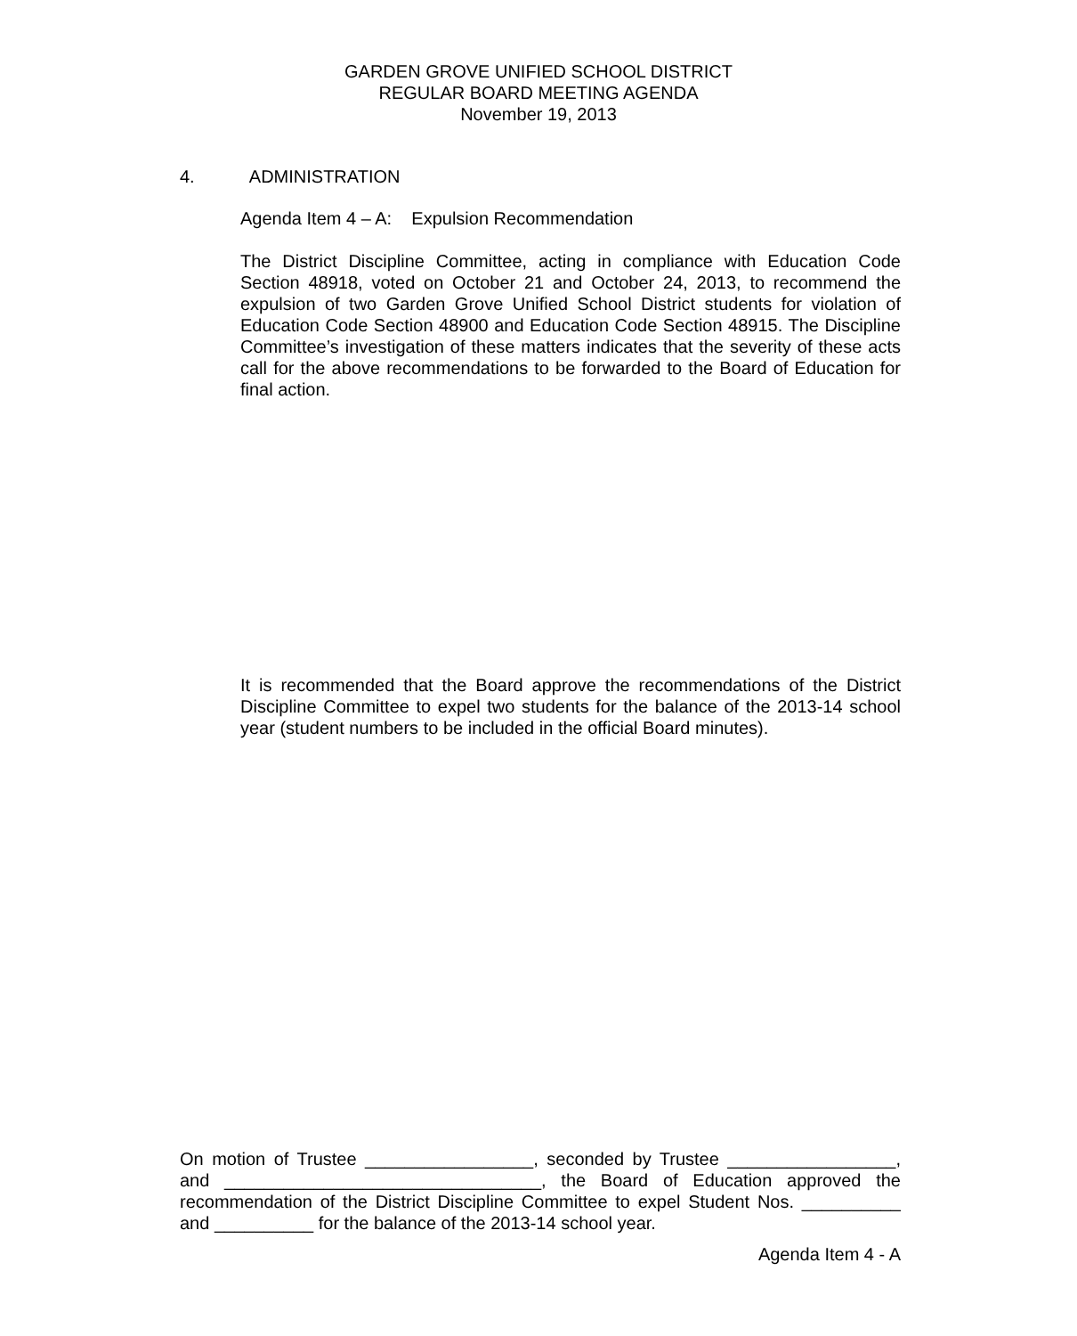GARDEN GROVE UNIFIED SCHOOL DISTRICT
REGULAR BOARD MEETING AGENDA
November 19, 2013
4. ADMINISTRATION
Agenda Item 4 – A: Expulsion Recommendation
The District Discipline Committee, acting in compliance with Education Code Section 48918, voted on October 21 and October 24, 2013, to recommend the expulsion of two Garden Grove Unified School District students for violation of Education Code Section 48900 and Education Code Section 48915. The Discipline Committee’s investigation of these matters indicates that the severity of these acts call for the above recommendations to be forwarded to the Board of Education for final action.
It is recommended that the Board approve the recommendations of the District Discipline Committee to expel two students for the balance of the 2013-14 school year (student numbers to be included in the official Board minutes).
On motion of Trustee _________________, seconded by Trustee _________________, and ________________________________, the Board of Education approved the recommendation of the District Discipline Committee to expel Student Nos. __________ and __________ for the balance of the 2013-14 school year.
Agenda Item 4 - A